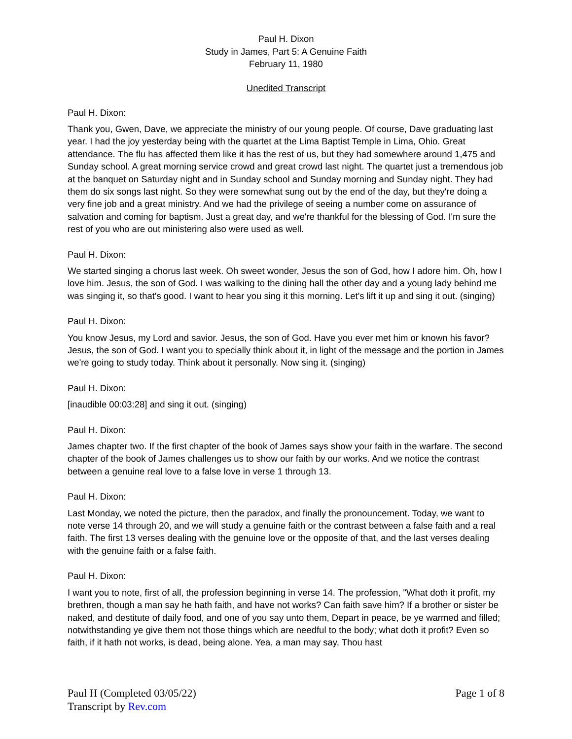Paul H. Dixon
Study in James, Part 5: A Genuine Faith
February 11, 1980
Unedited Transcript
Paul H. Dixon:
Thank you, Gwen, Dave, we appreciate the ministry of our young people. Of course, Dave graduating last year. I had the joy yesterday being with the quartet at the Lima Baptist Temple in Lima, Ohio. Great attendance. The flu has affected them like it has the rest of us, but they had somewhere around 1,475 and Sunday school. A great morning service crowd and great crowd last night. The quartet just a tremendous job at the banquet on Saturday night and in Sunday school and Sunday morning and Sunday night. They had them do six songs last night. So they were somewhat sung out by the end of the day, but they're doing a very fine job and a great ministry. And we had the privilege of seeing a number come on assurance of salvation and coming for baptism. Just a great day, and we're thankful for the blessing of God. I'm sure the rest of you who are out ministering also were used as well.
Paul H. Dixon:
We started singing a chorus last week. Oh sweet wonder, Jesus the son of God, how I adore him. Oh, how I love him. Jesus, the son of God. I was walking to the dining hall the other day and a young lady behind me was singing it, so that's good. I want to hear you sing it this morning. Let's lift it up and sing it out. (singing)
Paul H. Dixon:
You know Jesus, my Lord and savior. Jesus, the son of God. Have you ever met him or known his favor? Jesus, the son of God. I want you to specially think about it, in light of the message and the portion in James we're going to study today. Think about it personally. Now sing it. (singing)
Paul H. Dixon:
[inaudible 00:03:28] and sing it out. (singing)
Paul H. Dixon:
James chapter two. If the first chapter of the book of James says show your faith in the warfare. The second chapter of the book of James challenges us to show our faith by our works. And we notice the contrast between a genuine real love to a false love in verse 1 through 13.
Paul H. Dixon:
Last Monday, we noted the picture, then the paradox, and finally the pronouncement. Today, we want to note verse 14 through 20, and we will study a genuine faith or the contrast between a false faith and a real faith. The first 13 verses dealing with the genuine love or the opposite of that, and the last verses dealing with the genuine faith or a false faith.
Paul H. Dixon:
I want you to note, first of all, the profession beginning in verse 14. The profession, "What doth it profit, my brethren, though a man say he hath faith, and have not works? Can faith save him? If a brother or sister be naked, and destitute of daily food, and one of you say unto them, Depart in peace, be ye warmed and filled; notwithstanding ye give them not those things which are needful to the body; what doth it profit? Even so faith, if it hath not works, is dead, being alone. Yea, a man may say, Thou hast
Page 1 of 8 Paul H (Completed 03/05/22)
Transcript by Rev.com